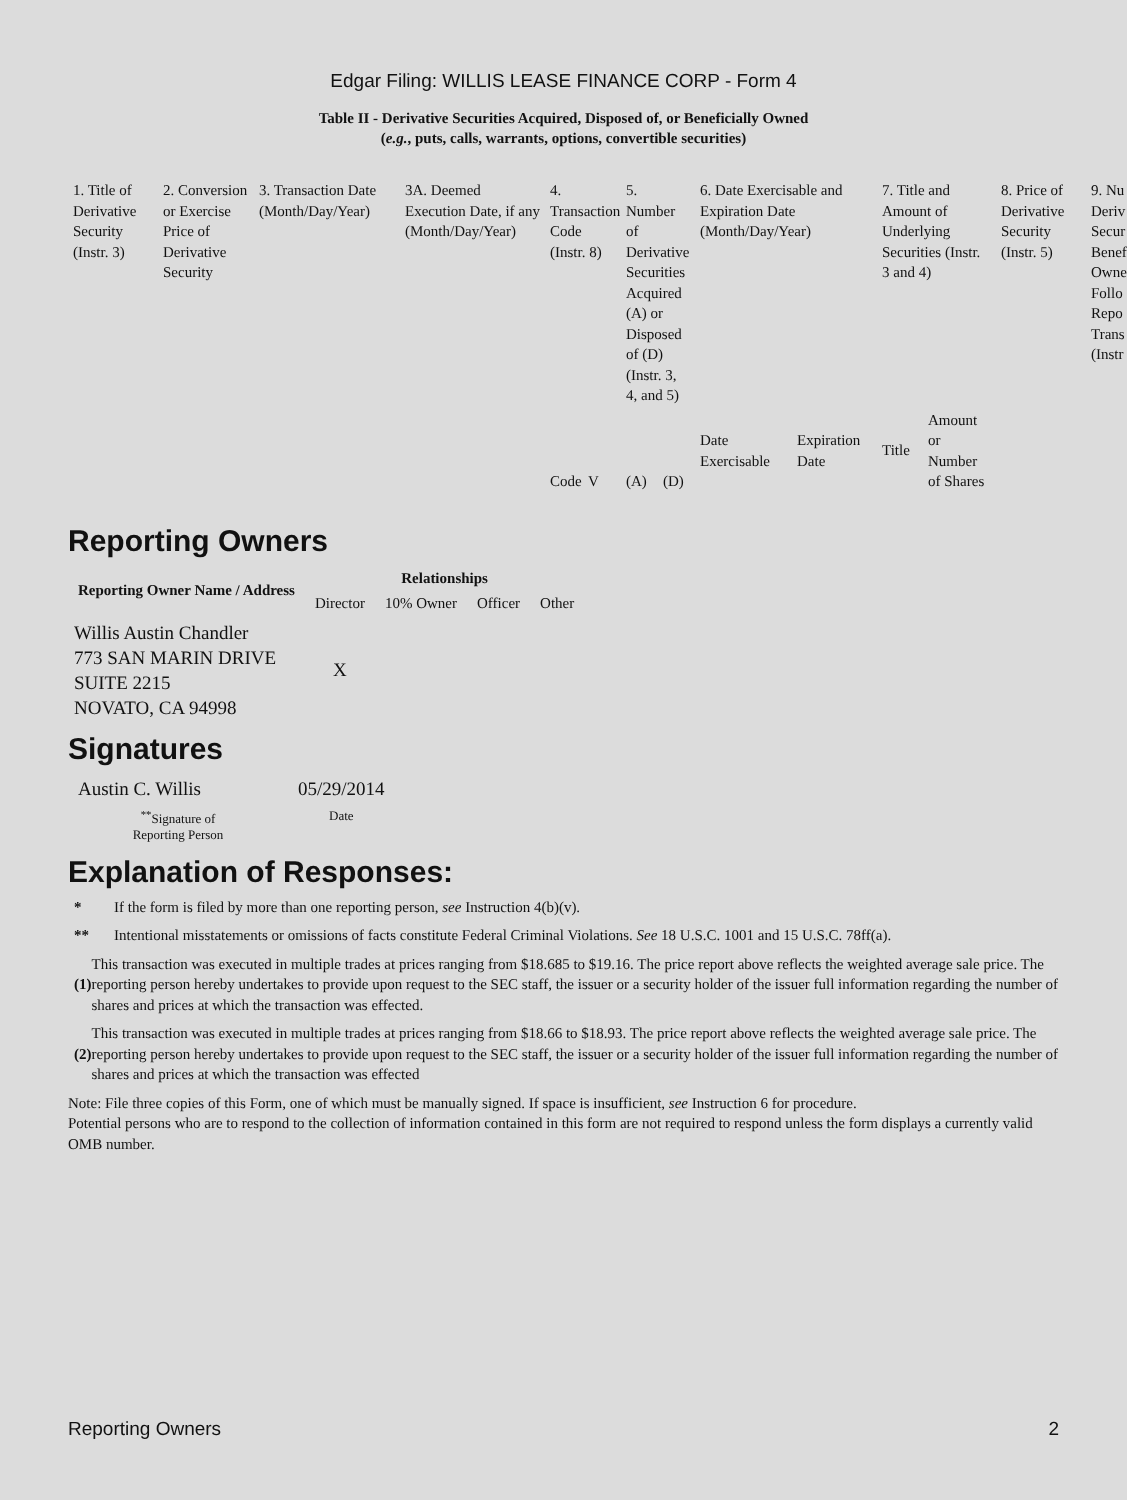Edgar Filing: WILLIS LEASE FINANCE CORP - Form 4
Table II - Derivative Securities Acquired, Disposed of, or Beneficially Owned
(e.g., puts, calls, warrants, options, convertible securities)
| 1. Title of Derivative Security (Instr. 3) | 2. Conversion or Exercise Price of Derivative Security | 3. Transaction Date (Month/Day/Year) | 3A. Deemed Execution Date, if any (Month/Day/Year) | 4. Transaction Code (Instr. 8) | | 5. Number of Derivative Securities Acquired (A) or Disposed of (D) (Instr. 3, 4, and 5) | | 6. Date Exercisable and Expiration Date (Month/Day/Year) | | 7. Title and Amount of Underlying Securities (Instr. 3 and 4) | | 8. Price of Derivative Security (Instr. 5) | 9. Nu Deriv Secur Benef Owne Follo Repo Trans (Instr |
| | | | | Code | V | (A) | (D) | Date Exercisable | Expiration Date | Title | Amount or Number of Shares | | |
Reporting Owners
| Reporting Owner Name / Address | Relationships | | | |
| --- | --- | --- | --- | --- |
| | Director | 10% Owner | Officer | Other |
| Willis Austin Chandler 773 SAN MARIN DRIVE SUITE 2215 NOVATO, CA 94998 | X | | | |
Signatures
| Austin C. Willis | 05/29/2014 |
| <sup>**</sup> Signature of Reporting Person | Date |
Explanation of Responses:
* If the form is filed by more than one reporting person, see Instruction 4(b)(v).
** Intentional misstatements or omissions of facts constitute Federal Criminal Violations. See 18 U.S.C. 1001 and 15 U.S.C. 78ff(a).
(1) This transaction was executed in multiple trades at prices ranging from $18.685 to $19.16. The price report above reflects the weighted average sale price. The reporting person hereby undertakes to provide upon request to the SEC staff, the issuer or a security holder of the issuer full information regarding the number of shares and prices at which the transaction was effected.
(2) This transaction was executed in multiple trades at prices ranging from $18.66 to $18.93. The price report above reflects the weighted average sale price. The reporting person hereby undertakes to provide upon request to the SEC staff, the issuer or a security holder of the issuer full information regarding the number of shares and prices at which the transaction was effected
Note: File three copies of this Form, one of which must be manually signed. If space is insufficient, see Instruction 6 for procedure.
Potential persons who are to respond to the collection of information contained in this form are not required to respond unless the form displays a currently valid OMB number.
Reporting Owners 2